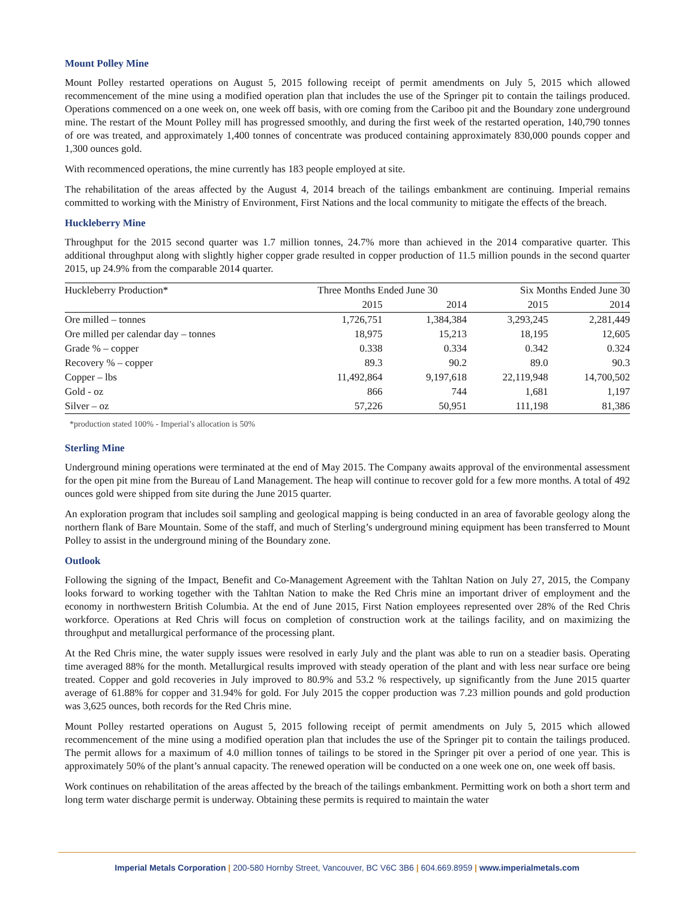Mount Polley Mine
Mount Polley restarted operations on August 5, 2015 following receipt of permit amendments on July 5, 2015 which allowed recommencement of the mine using a modified operation plan that includes the use of the Springer pit to contain the tailings produced. Operations commenced on a one week on, one week off basis, with ore coming from the Cariboo pit and the Boundary zone underground mine. The restart of the Mount Polley mill has progressed smoothly, and during the first week of the restarted operation, 140,790 tonnes of ore was treated, and approximately 1,400 tonnes of concentrate was produced containing approximately 830,000 pounds copper and 1,300 ounces gold.
With recommenced operations, the mine currently has 183 people employed at site.
The rehabilitation of the areas affected by the August 4, 2014 breach of the tailings embankment are continuing. Imperial remains committed to working with the Ministry of Environment, First Nations and the local community to mitigate the effects of the breach.
Huckleberry Mine
Throughput for the 2015 second quarter was 1.7 million tonnes, 24.7% more than achieved in the 2014 comparative quarter. This additional throughput along with slightly higher copper grade resulted in copper production of 11.5 million pounds in the second quarter 2015, up 24.9% from the comparable 2014 quarter.
| Huckleberry Production* | Three Months Ended June 30 | | Six Months Ended June 30 | |
| --- | --- | --- | --- | --- |
| | 2015 | 2014 | 2015 | 2014 |
| Ore milled – tonnes | 1,726,751 | 1,384,384 | 3,293,245 | 2,281,449 |
| Ore milled per calendar day – tonnes | 18,975 | 15,213 | 18,195 | 12,605 |
| Grade % – copper | 0.338 | 0.334 | 0.342 | 0.324 |
| Recovery % – copper | 89.3 | 90.2 | 89.0 | 90.3 |
| Copper – lbs | 11,492,864 | 9,197,618 | 22,119,948 | 14,700,502 |
| Gold - oz | 866 | 744 | 1,681 | 1,197 |
| Silver – oz | 57,226 | 50,951 | 111,198 | 81,386 |
*production stated 100% - Imperial’s allocation is 50%
Sterling Mine
Underground mining operations were terminated at the end of May 2015. The Company awaits approval of the environmental assessment for the open pit mine from the Bureau of Land Management. The heap will continue to recover gold for a few more months. A total of 492 ounces gold were shipped from site during the June 2015 quarter.
An exploration program that includes soil sampling and geological mapping is being conducted in an area of favorable geology along the northern flank of Bare Mountain. Some of the staff, and much of Sterling’s underground mining equipment has been transferred to Mount Polley to assist in the underground mining of the Boundary zone.
Outlook
Following the signing of the Impact, Benefit and Co-Management Agreement with the Tahltan Nation on July 27, 2015, the Company looks forward to working together with the Tahltan Nation to make the Red Chris mine an important driver of employment and the economy in northwestern British Columbia. At the end of June 2015, First Nation employees represented over 28% of the Red Chris workforce. Operations at Red Chris will focus on completion of construction work at the tailings facility, and on maximizing the throughput and metallurgical performance of the processing plant.
At the Red Chris mine, the water supply issues were resolved in early July and the plant was able to run on a steadier basis. Operating time averaged 88% for the month. Metallurgical results improved with steady operation of the plant and with less near surface ore being treated. Copper and gold recoveries in July improved to 80.9% and 53.2 % respectively, up significantly from the June 2015 quarter average of 61.88% for copper and 31.94% for gold. For July 2015 the copper production was 7.23 million pounds and gold production was 3,625 ounces, both records for the Red Chris mine.
Mount Polley restarted operations on August 5, 2015 following receipt of permit amendments on July 5, 2015 which allowed recommencement of the mine using a modified operation plan that includes the use of the Springer pit to contain the tailings produced. The permit allows for a maximum of 4.0 million tonnes of tailings to be stored in the Springer pit over a period of one year. This is approximately 50% of the plant’s annual capacity. The renewed operation will be conducted on a one week one on, one week off basis.
Work continues on rehabilitation of the areas affected by the breach of the tailings embankment. Permitting work on both a short term and long term water discharge permit is underway. Obtaining these permits is required to maintain the water
Imperial Metals Corporation | 200-580 Hornby Street, Vancouver, BC V6C 3B6 | 604.669.8959 | www.imperialmetals.com